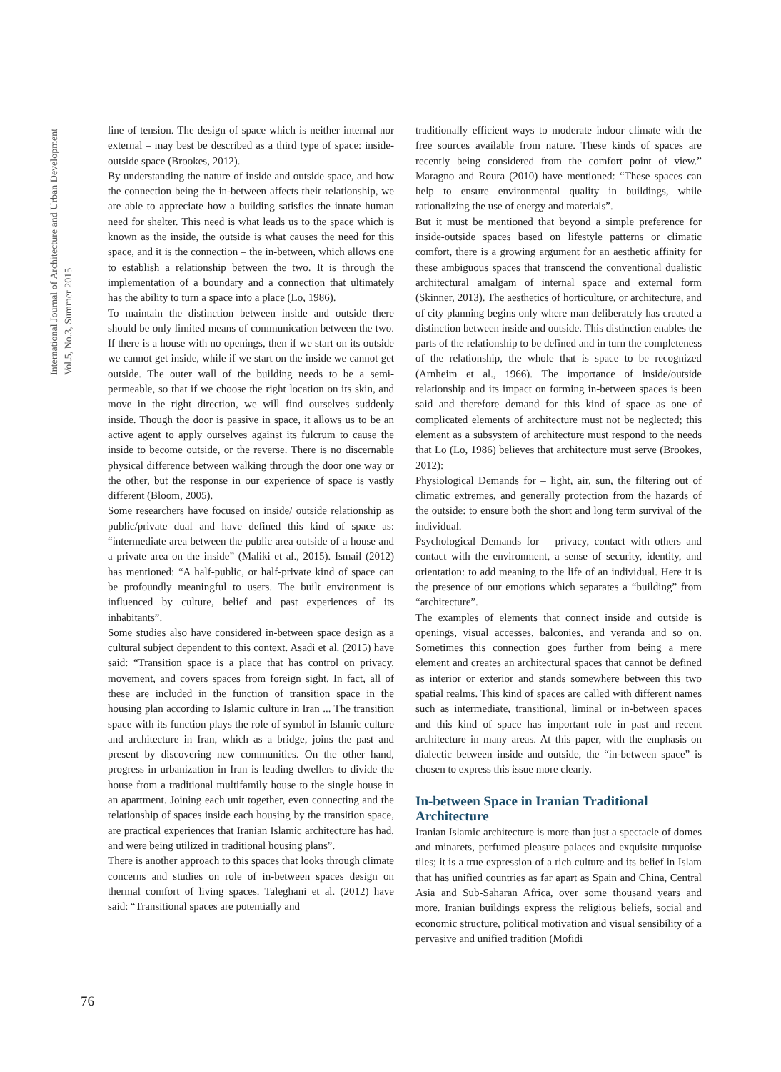International Journal of Architecture and Urban Development
Vol.5, No.3, Summer 2015
line of tension. The design of space which is neither internal nor external – may best be described as a third type of space: inside-outside space (Brookes, 2012).
By understanding the nature of inside and outside space, and how the connection being the in-between affects their relationship, we are able to appreciate how a building satisfies the innate human need for shelter. This need is what leads us to the space which is known as the inside, the outside is what causes the need for this space, and it is the connection – the in-between, which allows one to establish a relationship between the two. It is through the implementation of a boundary and a connection that ultimately has the ability to turn a space into a place (Lo, 1986).
To maintain the distinction between inside and outside there should be only limited means of communication between the two. If there is a house with no openings, then if we start on its outside we cannot get inside, while if we start on the inside we cannot get outside. The outer wall of the building needs to be a semi-permeable, so that if we choose the right location on its skin, and move in the right direction, we will find ourselves suddenly inside. Though the door is passive in space, it allows us to be an active agent to apply ourselves against its fulcrum to cause the inside to become outside, or the reverse. There is no discernable physical difference between walking through the door one way or the other, but the response in our experience of space is vastly different (Bloom, 2005).
Some researchers have focused on inside/ outside relationship as public/private dual and have defined this kind of space as: “intermediate area between the public area outside of a house and a private area on the inside” (Maliki et al., 2015). Ismail (2012) has mentioned: “A half-public, or half-private kind of space can be profoundly meaningful to users. The built environment is influenced by culture, belief and past experiences of its inhabitants”.
Some studies also have considered in-between space design as a cultural subject dependent to this context. Asadi et al. (2015) have said: “Transition space is a place that has control on privacy, movement, and covers spaces from foreign sight. In fact, all of these are included in the function of transition space in the housing plan according to Islamic culture in Iran ... The transition space with its function plays the role of symbol in Islamic culture and architecture in Iran, which as a bridge, joins the past and present by discovering new communities. On the other hand, progress in urbanization in Iran is leading dwellers to divide the house from a traditional multifamily house to the single house in an apartment. Joining each unit together, even connecting and the relationship of spaces inside each housing by the transition space, are practical experiences that Iranian Islamic architecture has had, and were being utilized in traditional housing plans”.
There is another approach to this spaces that looks through climate concerns and studies on role of in-between spaces design on thermal comfort of living spaces. Taleghani et al. (2012) have said: “Transitional spaces are potentially and
traditionally efficient ways to moderate indoor climate with the free sources available from nature. These kinds of spaces are recently being considered from the comfort point of view.” Maragno and Roura (2010) have mentioned: “These spaces can help to ensure environmental quality in buildings, while rationalizing the use of energy and materials”.
But it must be mentioned that beyond a simple preference for inside-outside spaces based on lifestyle patterns or climatic comfort, there is a growing argument for an aesthetic affinity for these ambiguous spaces that transcend the conventional dualistic architectural amalgam of internal space and external form (Skinner, 2013). The aesthetics of horticulture, or architecture, and of city planning begins only where man deliberately has created a distinction between inside and outside. This distinction enables the parts of the relationship to be defined and in turn the completeness of the relationship, the whole that is space to be recognized (Arnheim et al., 1966). The importance of inside/outside relationship and its impact on forming in-between spaces is been said and therefore demand for this kind of space as one of complicated elements of architecture must not be neglected; this element as a subsystem of architecture must respond to the needs that Lo (Lo, 1986) believes that architecture must serve (Brookes, 2012):
Physiological Demands for – light, air, sun, the filtering out of climatic extremes, and generally protection from the hazards of the outside: to ensure both the short and long term survival of the individual.
Psychological Demands for – privacy, contact with others and contact with the environment, a sense of security, identity, and orientation: to add meaning to the life of an individual. Here it is the presence of our emotions which separates a “building” from “architecture”.
The examples of elements that connect inside and outside is openings, visual accesses, balconies, and veranda and so on. Sometimes this connection goes further from being a mere element and creates an architectural spaces that cannot be defined as interior or exterior and stands somewhere between this two spatial realms. This kind of spaces are called with different names such as intermediate, transitional, liminal or in-between spaces and this kind of space has important role in past and recent architecture in many areas. At this paper, with the emphasis on dialectic between inside and outside, the “in-between space” is chosen to express this issue more clearly.
In-between Space in Iranian Traditional Architecture
Iranian Islamic architecture is more than just a spectacle of domes and minarets, perfumed pleasure palaces and exquisite turquoise tiles; it is a true expression of a rich culture and its belief in Islam that has unified countries as far apart as Spain and China, Central Asia and Sub-Saharan Africa, over some thousand years and more. Iranian buildings express the religious beliefs, social and economic structure, political motivation and visual sensibility of a pervasive and unified tradition (Mofidi
76